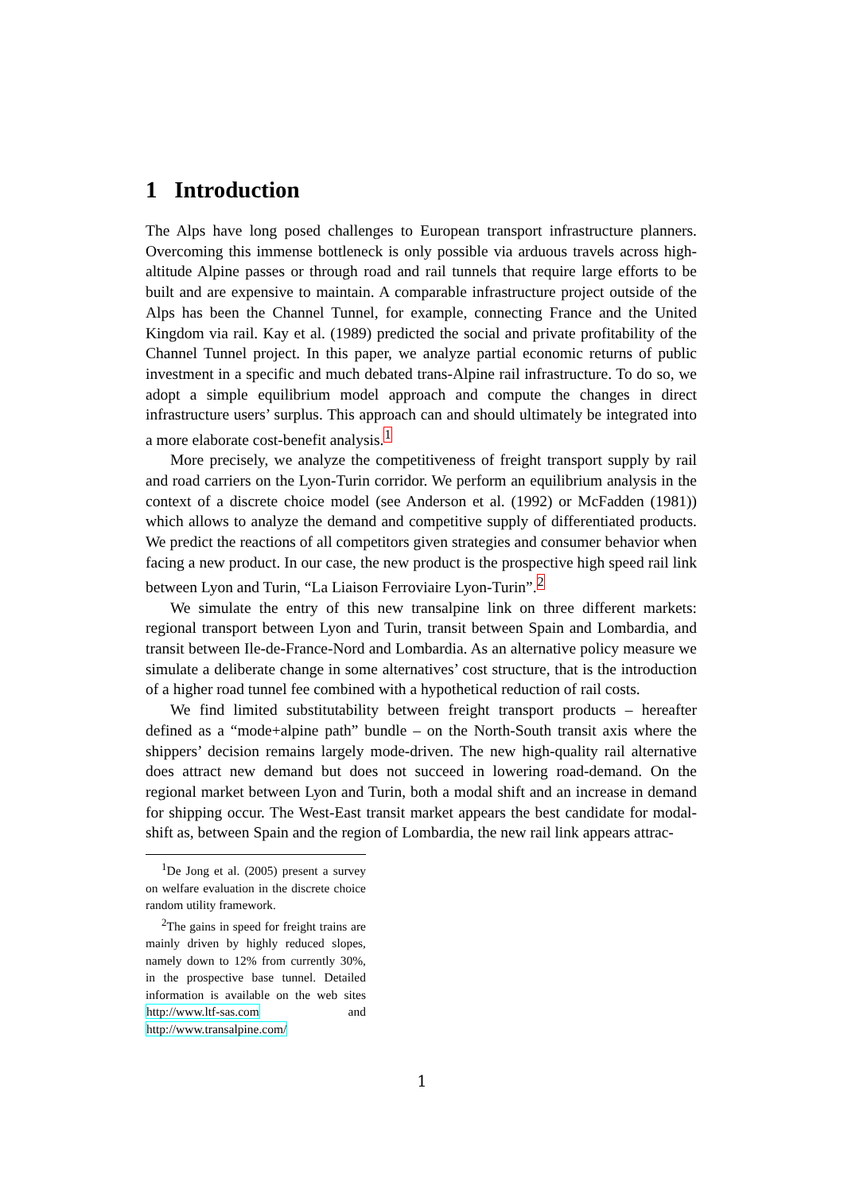1 Introduction
The Alps have long posed challenges to European transport infrastructure planners. Overcoming this immense bottleneck is only possible via arduous travels across high-altitude Alpine passes or through road and rail tunnels that require large efforts to be built and are expensive to maintain. A comparable infrastructure project outside of the Alps has been the Channel Tunnel, for example, connecting France and the United Kingdom via rail. Kay et al. (1989) predicted the social and private profitability of the Channel Tunnel project. In this paper, we analyze partial economic returns of public investment in a specific and much debated trans-Alpine rail infrastructure. To do so, we adopt a simple equilibrium model approach and compute the changes in direct infrastructure users’ surplus. This approach can and should ultimately be integrated into a more elaborate cost-benefit analysis.<sup>1</sup>
More precisely, we analyze the competitiveness of freight transport supply by rail and road carriers on the Lyon-Turin corridor. We perform an equilibrium analysis in the context of a discrete choice model (see Anderson et al. (1992) or McFadden (1981)) which allows to analyze the demand and competitive supply of differentiated products. We predict the reactions of all competitors given strategies and consumer behavior when facing a new product. In our case, the new product is the prospective high speed rail link between Lyon and Turin, “La Liaison Ferroviaire Lyon-Turin”.<sup>2</sup>
We simulate the entry of this new transalpine link on three different markets: regional transport between Lyon and Turin, transit between Spain and Lombardia, and transit between Ile-de-France-Nord and Lombardia. As an alternative policy measure we simulate a deliberate change in some alternatives’ cost structure, that is the introduction of a higher road tunnel fee combined with a hypothetical reduction of rail costs.
We find limited substitutability between freight transport products – hereafter defined as a “mode+alpine path” bundle – on the North-South transit axis where the shippers’ decision remains largely mode-driven. The new high-quality rail alternative does attract new demand but does not succeed in lowering road-demand. On the regional market between Lyon and Turin, both a modal shift and an increase in demand for shipping occur. The West-East transit market appears the best candidate for modal-shift as, between Spain and the region of Lombardia, the new rail link appears attrac-
<sup>1</sup> De Jong et al. (2005) present a survey on welfare evaluation in the discrete choice random utility framework.
<sup>2</sup> The gains in speed for freight trains are mainly driven by highly reduced slopes, namely down to 12% from currently 30%, in the prospective base tunnel. Detailed information is available on the web sites http://www.ltf-sas.com and http://www.transalpine.com/
1